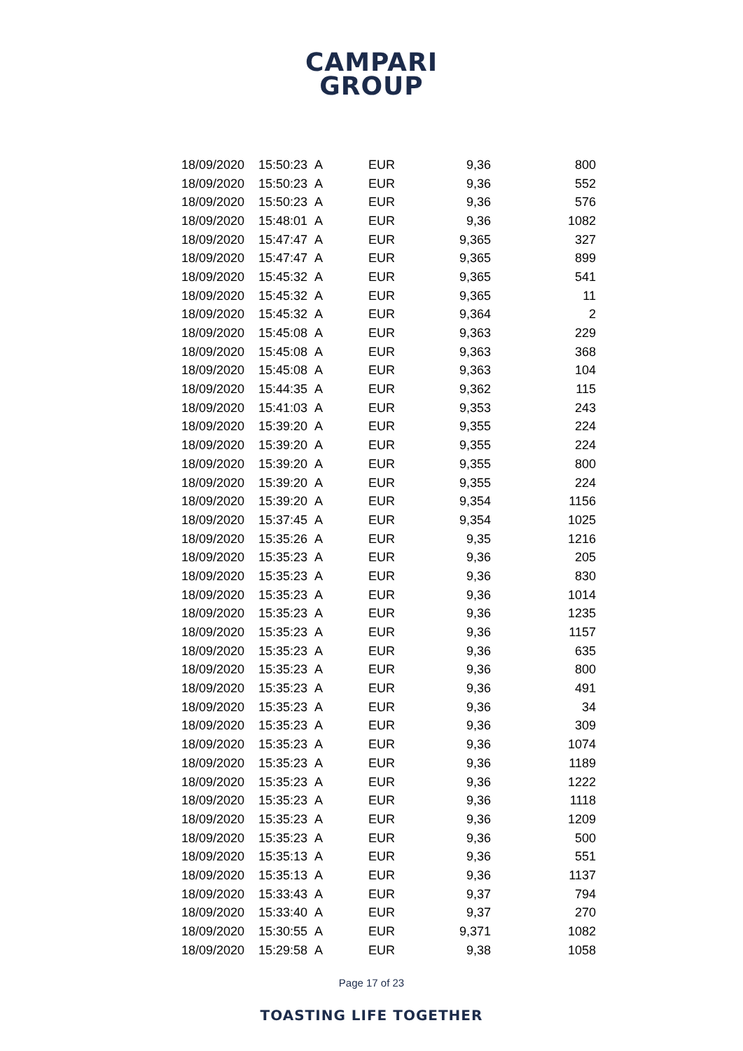CAMPARI
GROUP
| 18/09/2020 | 15:50:23 | A | EUR | 9,36 | 800 |
| 18/09/2020 | 15:50:23 | A | EUR | 9,36 | 552 |
| 18/09/2020 | 15:50:23 | A | EUR | 9,36 | 576 |
| 18/09/2020 | 15:48:01 | A | EUR | 9,36 | 1082 |
| 18/09/2020 | 15:47:47 | A | EUR | 9,365 | 327 |
| 18/09/2020 | 15:47:47 | A | EUR | 9,365 | 899 |
| 18/09/2020 | 15:45:32 | A | EUR | 9,365 | 541 |
| 18/09/2020 | 15:45:32 | A | EUR | 9,365 | 11 |
| 18/09/2020 | 15:45:32 | A | EUR | 9,364 | 2 |
| 18/09/2020 | 15:45:08 | A | EUR | 9,363 | 229 |
| 18/09/2020 | 15:45:08 | A | EUR | 9,363 | 368 |
| 18/09/2020 | 15:45:08 | A | EUR | 9,363 | 104 |
| 18/09/2020 | 15:44:35 | A | EUR | 9,362 | 115 |
| 18/09/2020 | 15:41:03 | A | EUR | 9,353 | 243 |
| 18/09/2020 | 15:39:20 | A | EUR | 9,355 | 224 |
| 18/09/2020 | 15:39:20 | A | EUR | 9,355 | 224 |
| 18/09/2020 | 15:39:20 | A | EUR | 9,355 | 800 |
| 18/09/2020 | 15:39:20 | A | EUR | 9,355 | 224 |
| 18/09/2020 | 15:39:20 | A | EUR | 9,354 | 1156 |
| 18/09/2020 | 15:37:45 | A | EUR | 9,354 | 1025 |
| 18/09/2020 | 15:35:26 | A | EUR | 9,35 | 1216 |
| 18/09/2020 | 15:35:23 | A | EUR | 9,36 | 205 |
| 18/09/2020 | 15:35:23 | A | EUR | 9,36 | 830 |
| 18/09/2020 | 15:35:23 | A | EUR | 9,36 | 1014 |
| 18/09/2020 | 15:35:23 | A | EUR | 9,36 | 1235 |
| 18/09/2020 | 15:35:23 | A | EUR | 9,36 | 1157 |
| 18/09/2020 | 15:35:23 | A | EUR | 9,36 | 635 |
| 18/09/2020 | 15:35:23 | A | EUR | 9,36 | 800 |
| 18/09/2020 | 15:35:23 | A | EUR | 9,36 | 491 |
| 18/09/2020 | 15:35:23 | A | EUR | 9,36 | 34 |
| 18/09/2020 | 15:35:23 | A | EUR | 9,36 | 309 |
| 18/09/2020 | 15:35:23 | A | EUR | 9,36 | 1074 |
| 18/09/2020 | 15:35:23 | A | EUR | 9,36 | 1189 |
| 18/09/2020 | 15:35:23 | A | EUR | 9,36 | 1222 |
| 18/09/2020 | 15:35:23 | A | EUR | 9,36 | 1118 |
| 18/09/2020 | 15:35:23 | A | EUR | 9,36 | 1209 |
| 18/09/2020 | 15:35:23 | A | EUR | 9,36 | 500 |
| 18/09/2020 | 15:35:13 | A | EUR | 9,36 | 551 |
| 18/09/2020 | 15:35:13 | A | EUR | 9,36 | 1137 |
| 18/09/2020 | 15:33:43 | A | EUR | 9,37 | 794 |
| 18/09/2020 | 15:33:40 | A | EUR | 9,37 | 270 |
| 18/09/2020 | 15:30:55 | A | EUR | 9,371 | 1082 |
| 18/09/2020 | 15:29:58 | A | EUR | 9,38 | 1058 |
Page 17 of 23
TOASTING LIFE TOGETHER